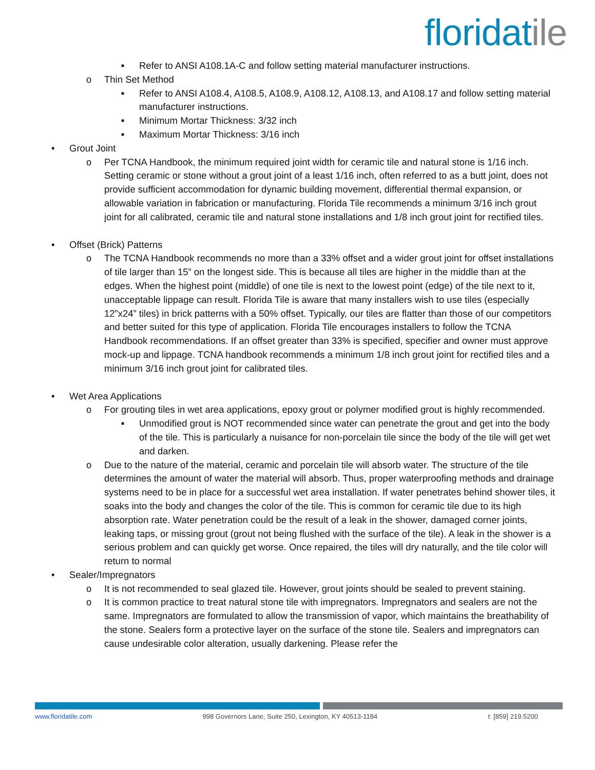floridatile
■
Refer to ANSI A108.1A-C and follow setting material manufacturer instructions.
o Thin Set Method
■
Refer to ANSI A108.4, A108.5, A108.9, A108.12, A108.13, and A108.17 and follow setting material manufacturer instructions.
■
Minimum Mortar Thickness: 3/32 inch
■
Maximum Mortar Thickness: 3/16 inch
• Grout Joint
o Per TCNA Handbook, the minimum required joint width for ceramic tile and natural stone is 1/16 inch. Setting ceramic or stone without a grout joint of a least 1/16 inch, often referred to as a butt joint, does not provide sufficient accommodation for dynamic building movement, differential thermal expansion, or allowable variation in fabrication or manufacturing. Florida Tile recommends a minimum 3/16 inch grout joint for all calibrated, ceramic tile and natural stone installations and 1/8 inch grout joint for rectified tiles.
• Offset (Brick) Patterns
o The TCNA Handbook recommends no more than a 33% offset and a wider grout joint for offset installations of tile larger than 15” on the longest side. This is because all tiles are higher in the middle than at the edges. When the highest point (middle) of one tile is next to the lowest point (edge) of the tile next to it, unacceptable lippage can result. Florida Tile is aware that many installers wish to use tiles (especially 12”x24” tiles) in brick patterns with a 50% offset. Typically, our tiles are flatter than those of our competitors and better suited for this type of application. Florida Tile encourages installers to follow the TCNA Handbook recommendations. If an offset greater than 33% is specified, specifier and owner must approve mock-up and lippage. TCNA handbook recommends a minimum 1/8 inch grout joint for rectified tiles and a minimum 3/16 inch grout joint for calibrated tiles.
• Wet Area Applications
o For grouting tiles in wet area applications, epoxy grout or polymer modified grout is highly recommended.
■
Unmodified grout is NOT recommended since water can penetrate the grout and get into the body of the tile. This is particularly a nuisance for non-porcelain tile since the body of the tile will get wet and darken.
o Due to the nature of the material, ceramic and porcelain tile will absorb water. The structure of the tile determines the amount of water the material will absorb. Thus, proper waterproofing methods and drainage systems need to be in place for a successful wet area installation. If water penetrates behind shower tiles, it soaks into the body and changes the color of the tile. This is common for ceramic tile due to its high absorption rate. Water penetration could be the result of a leak in the shower, damaged corner joints, leaking taps, or missing grout (grout not being flushed with the surface of the tile). A leak in the shower is a serious problem and can quickly get worse. Once repaired, the tiles will dry naturally, and the tile color will return to normal
• Sealer/Impregnators
o It is not recommended to seal glazed tile. However, grout joints should be sealed to prevent staining.
o It is common practice to treat natural stone tile with impregnators. Impregnators and sealers are not the same. Impregnators are formulated to allow the transmission of vapor, which maintains the breathability of the stone. Sealers form a protective layer on the surface of the stone tile. Sealers and impregnators can cause undesirable color alteration, usually darkening. Please refer the
www.floridatile.com 998 Governors Lane, Suite 250, Lexington, KY 40513-1184 t: [859] 219.5200